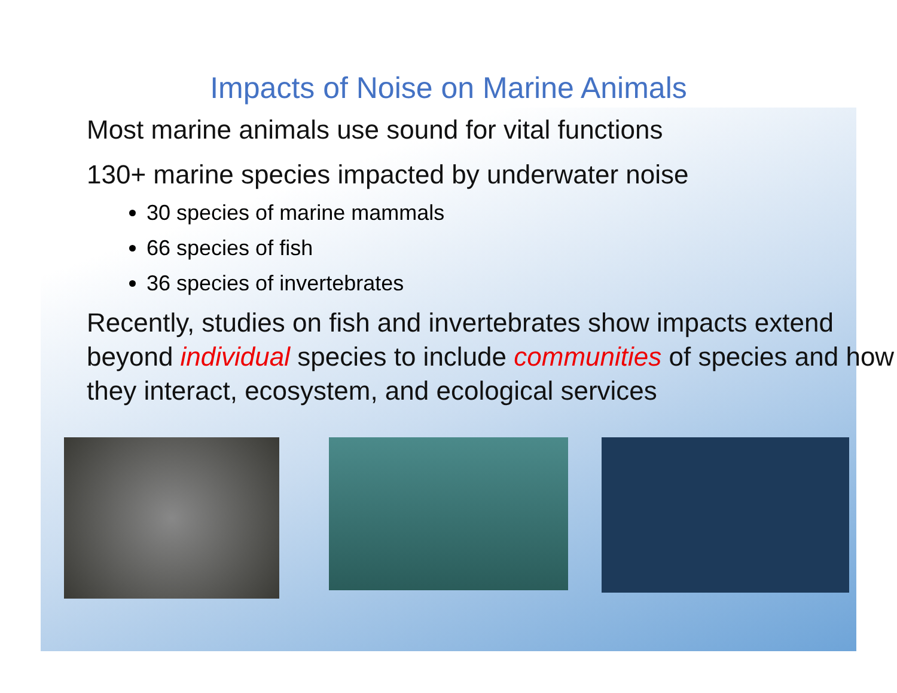Impacts of Noise on Marine Animals
Most marine animals use sound for vital functions
130+ marine species impacted by underwater noise
30 species of marine mammals
66 species of fish
36 species of invertebrates
Recently, studies on fish and invertebrates show impacts extend beyond individual species to include communities of species and how they interact, ecosystem, and ecological services